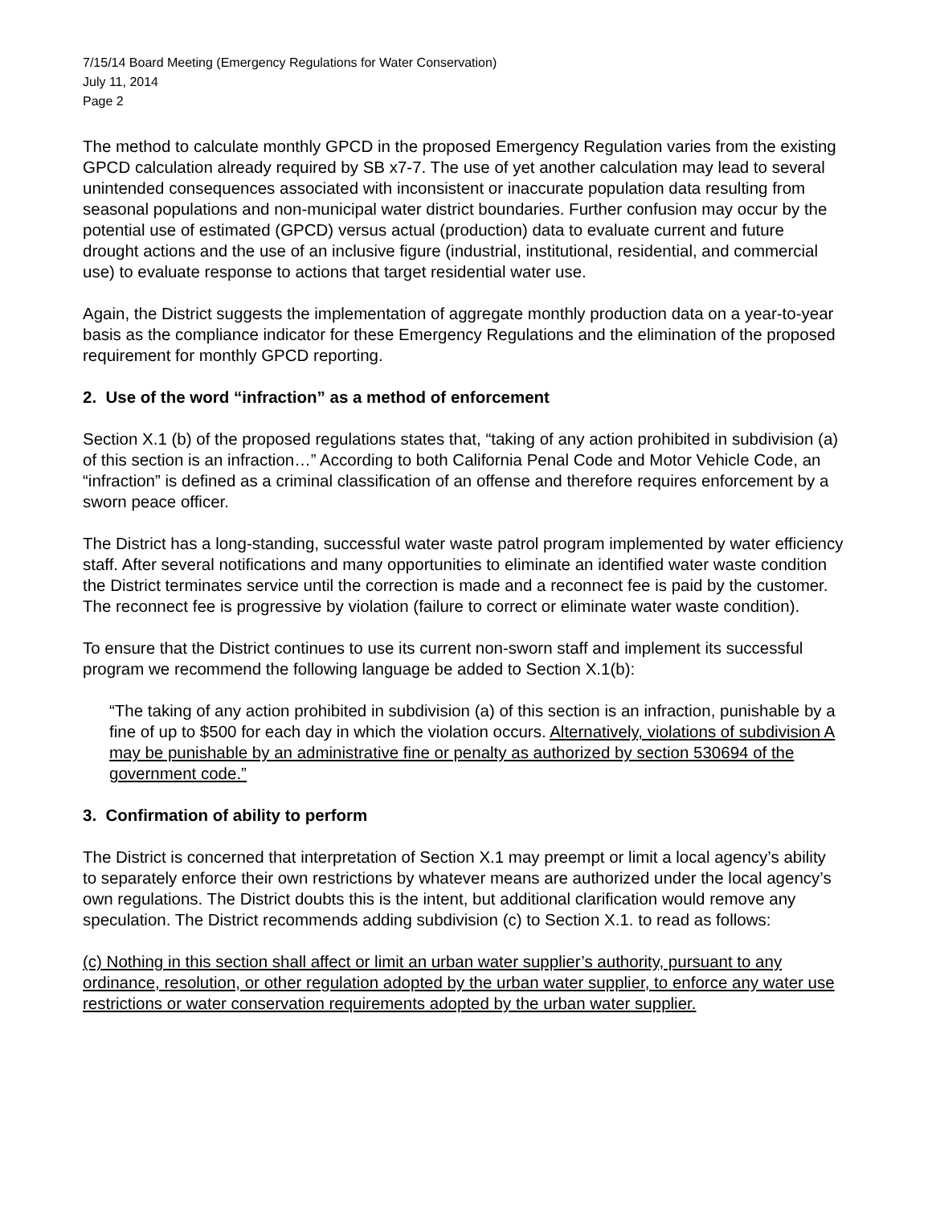7/15/14 Board Meeting (Emergency Regulations for Water Conservation)
July 11, 2014
Page 2
The method to calculate monthly GPCD in the proposed Emergency Regulation varies from the existing GPCD calculation already required by SB x7-7. The use of yet another calculation may lead to several unintended consequences associated with inconsistent or inaccurate population data resulting from seasonal populations and non-municipal water district boundaries. Further confusion may occur by the potential use of estimated (GPCD) versus actual (production) data to evaluate current and future drought actions and the use of an inclusive figure (industrial, institutional, residential, and commercial use) to evaluate response to actions that target residential water use.
Again, the District suggests the implementation of aggregate monthly production data on a year-to-year basis as the compliance indicator for these Emergency Regulations and the elimination of the proposed requirement for monthly GPCD reporting.
2. Use of the word “infraction” as a method of enforcement
Section X.1 (b) of the proposed regulations states that, “taking of any action prohibited in subdivision (a) of this section is an infraction…” According to both California Penal Code and Motor Vehicle Code, an “infraction” is defined as a criminal classification of an offense and therefore requires enforcement by a sworn peace officer.
The District has a long-standing, successful water waste patrol program implemented by water efficiency staff. After several notifications and many opportunities to eliminate an identified water waste condition the District terminates service until the correction is made and a reconnect fee is paid by the customer. The reconnect fee is progressive by violation (failure to correct or eliminate water waste condition).
To ensure that the District continues to use its current non-sworn staff and implement its successful program we recommend the following language be added to Section X.1(b):
“The taking of any action prohibited in subdivision (a) of this section is an infraction, punishable by a fine of up to $500 for each day in which the violation occurs. Alternatively, violations of subdivision A may be punishable by an administrative fine or penalty as authorized by section 530694 of the government code.”
3. Confirmation of ability to perform
The District is concerned that interpretation of Section X.1 may preempt or limit a local agency’s ability to separately enforce their own restrictions by whatever means are authorized under the local agency’s own regulations. The District doubts this is the intent, but additional clarification would remove any speculation. The District recommends adding subdivision (c) to Section X.1. to read as follows:
(c) Nothing in this section shall affect or limit an urban water supplier’s authority, pursuant to any ordinance, resolution, or other regulation adopted by the urban water supplier, to enforce any water use restrictions or water conservation requirements adopted by the urban water supplier.